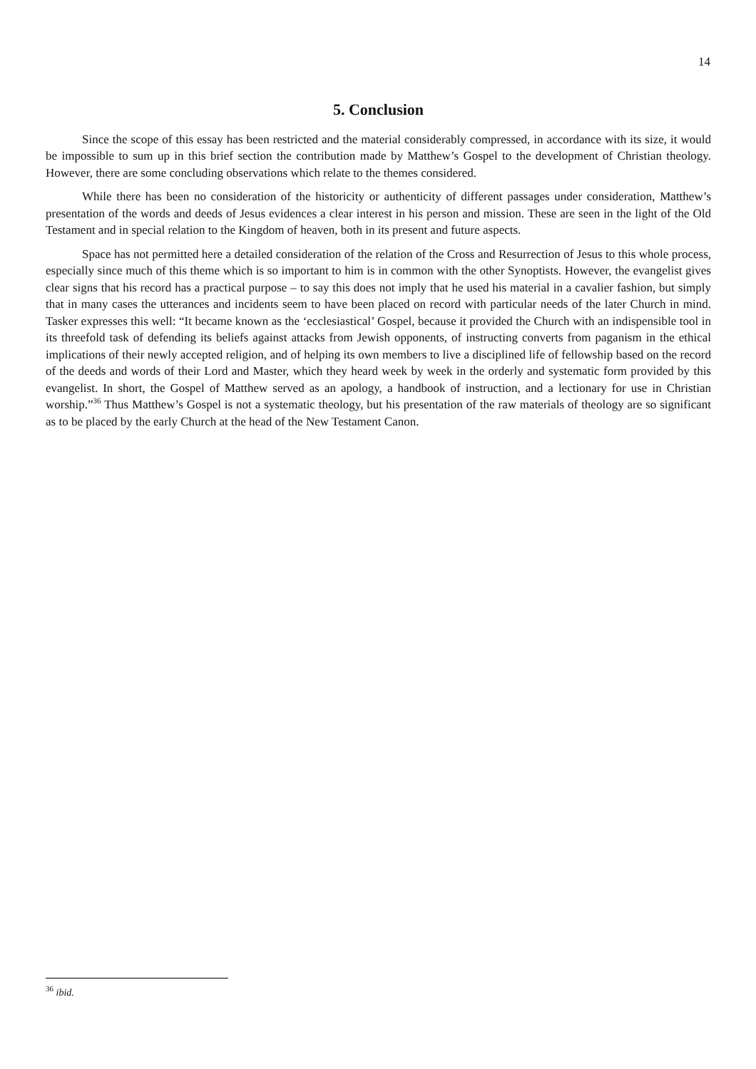14
5. Conclusion
Since the scope of this essay has been restricted and the material considerably compressed, in accordance with its size, it would be impossible to sum up in this brief section the contribution made by Matthew’s Gospel to the development of Christian theology. However, there are some concluding observations which relate to the themes considered.
While there has been no consideration of the historicity or authenticity of different passages under consideration, Matthew’s presentation of the words and deeds of Jesus evidences a clear interest in his person and mission. These are seen in the light of the Old Testament and in special relation to the Kingdom of heaven, both in its present and future aspects.
Space has not permitted here a detailed consideration of the relation of the Cross and Resurrection of Jesus to this whole process, especially since much of this theme which is so important to him is in common with the other Synoptists. However, the evangelist gives clear signs that his record has a practical purpose – to say this does not imply that he used his material in a cavalier fashion, but simply that in many cases the utterances and incidents seem to have been placed on record with particular needs of the later Church in mind. Tasker expresses this well: “It became known as the ‘ecclesiastical’ Gospel, because it provided the Church with an indispensible tool in its threefold task of defending its beliefs against attacks from Jewish opponents, of instructing converts from paganism in the ethical implications of their newly accepted religion, and of helping its own members to live a disciplined life of fellowship based on the record of the deeds and words of their Lord and Master, which they heard week by week in the orderly and systematic form provided by this evangelist. In short, the Gospel of Matthew served as an apology, a handbook of instruction, and a lectionary for use in Christian worship.”<sup>36</sup> Thus Matthew’s Gospel is not a systematic theology, but his presentation of the raw materials of theology are so significant as to be placed by the early Church at the head of the New Testament Canon.
<sup>36</sup> ibid.